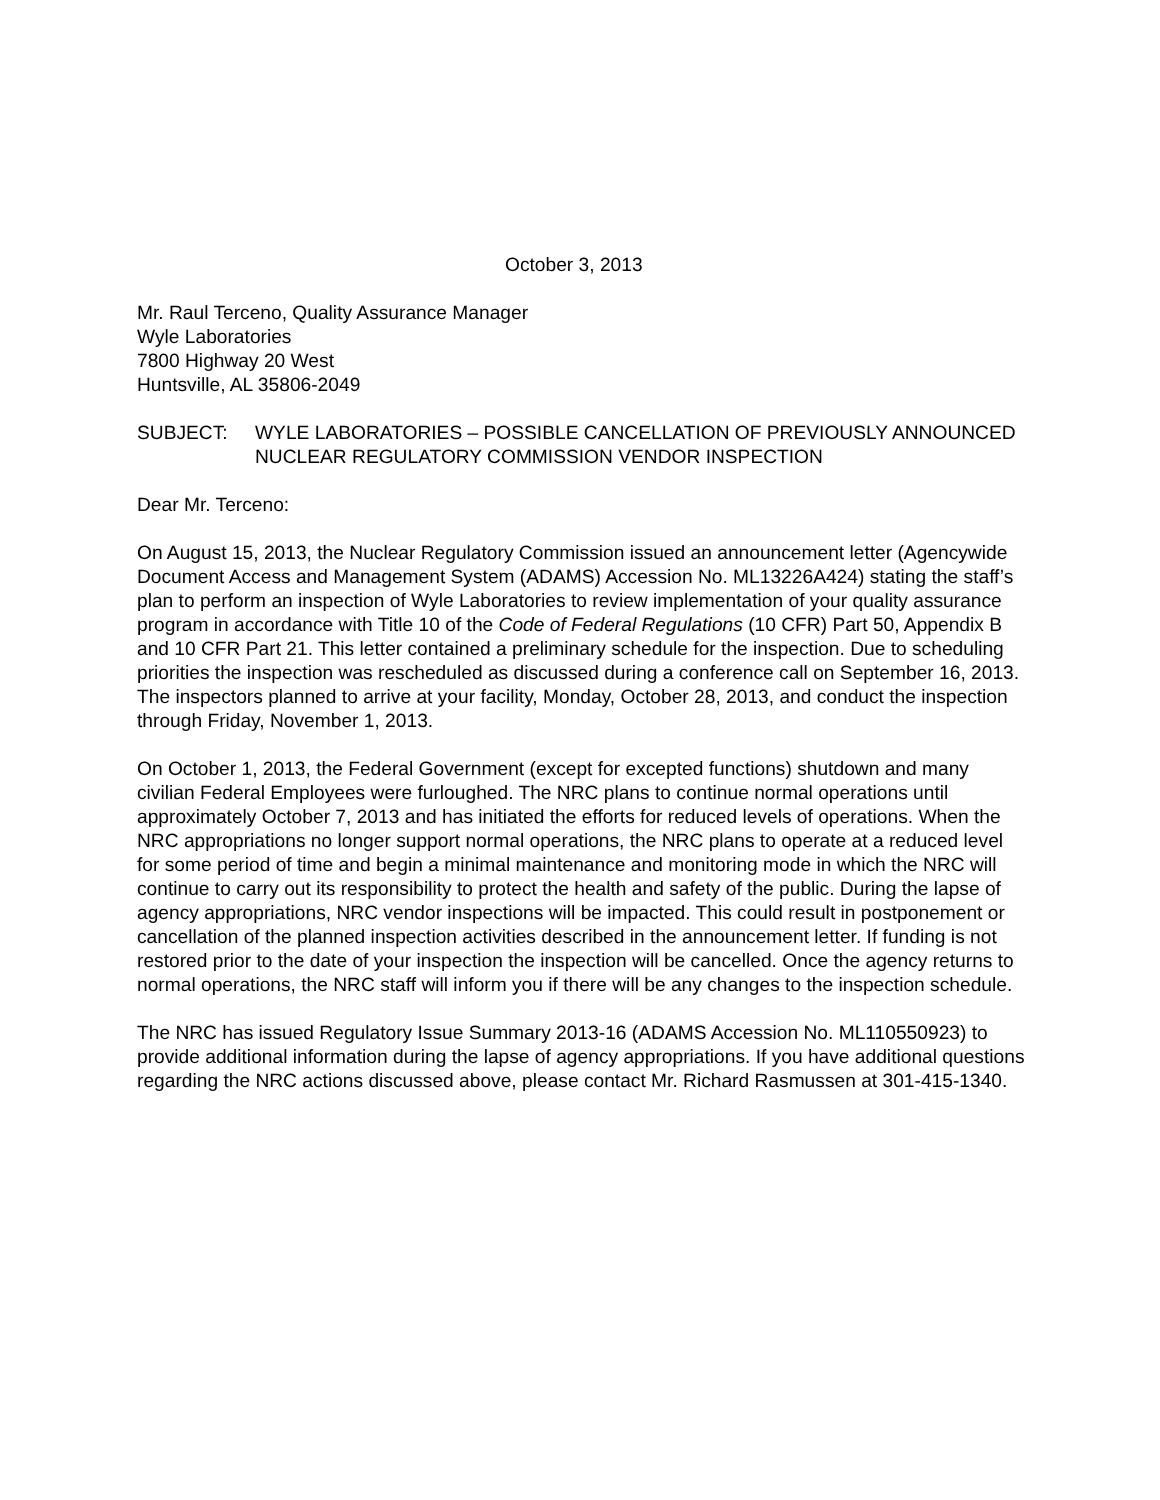October 3, 2013
Mr. Raul Terceno, Quality Assurance Manager
Wyle Laboratories
7800 Highway 20 West
Huntsville, AL 35806-2049
SUBJECT: WYLE LABORATORIES – POSSIBLE CANCELLATION OF PREVIOUSLY ANNOUNCED NUCLEAR REGULATORY COMMISSION VENDOR INSPECTION
Dear Mr. Terceno:
On August 15, 2013, the Nuclear Regulatory Commission issued an announcement letter (Agencywide Document Access and Management System (ADAMS) Accession No. ML13226A424) stating the staff’s plan to perform an inspection of Wyle Laboratories to review implementation of your quality assurance program in accordance with Title 10 of the Code of Federal Regulations (10 CFR) Part 50, Appendix B and 10 CFR Part 21. This letter contained a preliminary schedule for the inspection. Due to scheduling priorities the inspection was rescheduled as discussed during a conference call on September 16, 2013. The inspectors planned to arrive at your facility, Monday, October 28, 2013, and conduct the inspection through Friday, November 1, 2013.
On October 1, 2013, the Federal Government (except for excepted functions) shutdown and many civilian Federal Employees were furloughed. The NRC plans to continue normal operations until approximately October 7, 2013 and has initiated the efforts for reduced levels of operations. When the NRC appropriations no longer support normal operations, the NRC plans to operate at a reduced level for some period of time and begin a minimal maintenance and monitoring mode in which the NRC will continue to carry out its responsibility to protect the health and safety of the public. During the lapse of agency appropriations, NRC vendor inspections will be impacted. This could result in postponement or cancellation of the planned inspection activities described in the announcement letter. If funding is not restored prior to the date of your inspection the inspection will be cancelled. Once the agency returns to normal operations, the NRC staff will inform you if there will be any changes to the inspection schedule.
The NRC has issued Regulatory Issue Summary 2013-16 (ADAMS Accession No. ML110550923) to provide additional information during the lapse of agency appropriations. If you have additional questions regarding the NRC actions discussed above, please contact Mr. Richard Rasmussen at 301-415-1340.